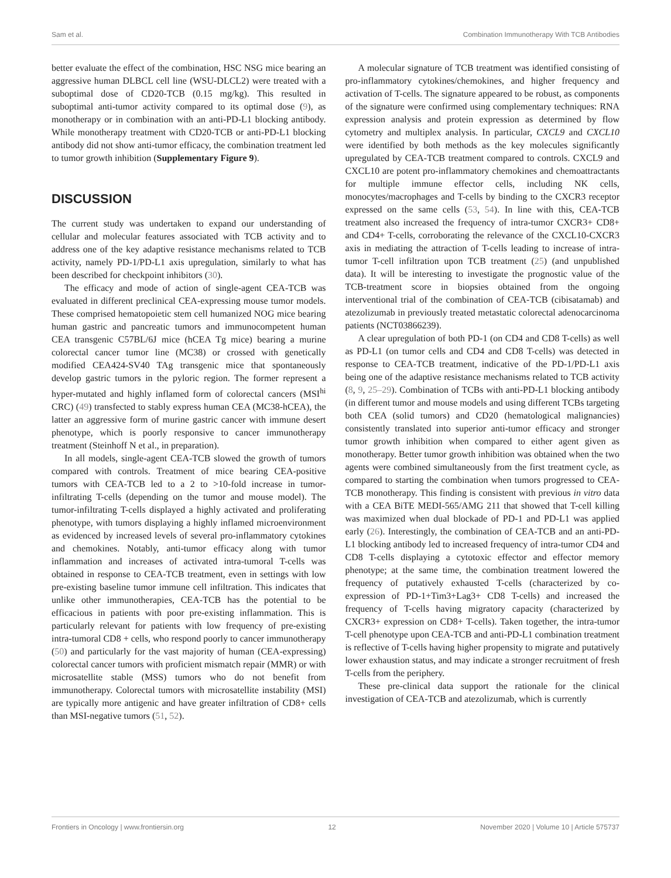Sam et al. Combination Immunotherapy With TCB Antibodies
better evaluate the effect of the combination, HSC NSG mice bearing an aggressive human DLBCL cell line (WSU-DLCL2) were treated with a suboptimal dose of CD20-TCB (0.15 mg/kg). This resulted in suboptimal anti-tumor activity compared to its optimal dose (9), as monotherapy or in combination with an anti-PD-L1 blocking antibody. While monotherapy treatment with CD20-TCB or anti-PD-L1 blocking antibody did not show anti-tumor efficacy, the combination treatment led to tumor growth inhibition (Supplementary Figure 9).
DISCUSSION
The current study was undertaken to expand our understanding of cellular and molecular features associated with TCB activity and to address one of the key adaptive resistance mechanisms related to TCB activity, namely PD-1/PD-L1 axis upregulation, similarly to what has been described for checkpoint inhibitors (30).
The efficacy and mode of action of single-agent CEA-TCB was evaluated in different preclinical CEA-expressing mouse tumor models. These comprised hematopoietic stem cell humanized NOG mice bearing human gastric and pancreatic tumors and immunocompetent human CEA transgenic C57BL/6J mice (hCEA Tg mice) bearing a murine colorectal cancer tumor line (MC38) or crossed with genetically modified CEA424-SV40 TAg transgenic mice that spontaneously develop gastric tumors in the pyloric region. The former represent a hyper-mutated and highly inflamed form of colorectal cancers (MSI<sup>hi</sup> CRC) (49) transfected to stably express human CEA (MC38-hCEA), the latter an aggressive form of murine gastric cancer with immune desert phenotype, which is poorly responsive to cancer immunotherapy treatment (Steinhoff N et al., in preparation).
In all models, single-agent CEA-TCB slowed the growth of tumors compared with controls. Treatment of mice bearing CEA-positive tumors with CEA-TCB led to a 2 to >10-fold increase in tumor-infiltrating T-cells (depending on the tumor and mouse model). The tumor-infiltrating T-cells displayed a highly activated and proliferating phenotype, with tumors displaying a highly inflamed microenvironment as evidenced by increased levels of several pro-inflammatory cytokines and chemokines. Notably, anti-tumor efficacy along with tumor inflammation and increases of activated intra-tumoral T-cells was obtained in response to CEA-TCB treatment, even in settings with low pre-existing baseline tumor immune cell infiltration. This indicates that unlike other immunotherapies, CEA-TCB has the potential to be efficacious in patients with poor pre-existing inflammation. This is particularly relevant for patients with low frequency of pre-existing intra-tumoral CD8 + cells, who respond poorly to cancer immunotherapy (50) and particularly for the vast majority of human (CEA-expressing) colorectal cancer tumors with proficient mismatch repair (MMR) or with microsatellite stable (MSS) tumors who do not benefit from immunotherapy. Colorectal tumors with microsatellite instability (MSI) are typically more antigenic and have greater infiltration of CD8+ cells than MSI-negative tumors (51, 52).
A molecular signature of TCB treatment was identified consisting of pro-inflammatory cytokines/chemokines, and higher frequency and activation of T-cells. The signature appeared to be robust, as components of the signature were confirmed using complementary techniques: RNA expression analysis and protein expression as determined by flow cytometry and multiplex analysis. In particular, CXCL9 and CXCL10 were identified by both methods as the key molecules significantly upregulated by CEA-TCB treatment compared to controls. CXCL9 and CXCL10 are potent pro-inflammatory chemokines and chemoattractants for multiple immune effector cells, including NK cells, monocytes/macrophages and T-cells by binding to the CXCR3 receptor expressed on the same cells (53, 54). In line with this, CEA-TCB treatment also increased the frequency of intra-tumor CXCR3+ CD8+ and CD4+ T-cells, corroborating the relevance of the CXCL10-CXCR3 axis in mediating the attraction of T-cells leading to increase of intra-tumor T-cell infiltration upon TCB treatment (25) (and unpublished data). It will be interesting to investigate the prognostic value of the TCB-treatment score in biopsies obtained from the ongoing interventional trial of the combination of CEA-TCB (cibisatamab) and atezolizumab in previously treated metastatic colorectal adenocarcinoma patients (NCT03866239).
A clear upregulation of both PD-1 (on CD4 and CD8 T-cells) as well as PD-L1 (on tumor cells and CD4 and CD8 T-cells) was detected in response to CEA-TCB treatment, indicative of the PD-1/PD-L1 axis being one of the adaptive resistance mechanisms related to TCB activity (8, 9, 25–29). Combination of TCBs with anti-PD-L1 blocking antibody (in different tumor and mouse models and using different TCBs targeting both CEA (solid tumors) and CD20 (hematological malignancies) consistently translated into superior anti-tumor efficacy and stronger tumor growth inhibition when compared to either agent given as monotherapy. Better tumor growth inhibition was obtained when the two agents were combined simultaneously from the first treatment cycle, as compared to starting the combination when tumors progressed to CEA-TCB monotherapy. This finding is consistent with previous in vitro data with a CEA BiTE MEDI-565/AMG 211 that showed that T-cell killing was maximized when dual blockade of PD-1 and PD-L1 was applied early (26). Interestingly, the combination of CEA-TCB and an anti-PD-L1 blocking antibody led to increased frequency of intra-tumor CD4 and CD8 T-cells displaying a cytotoxic effector and effector memory phenotype; at the same time, the combination treatment lowered the frequency of putatively exhausted T-cells (characterized by co-expression of PD-1+Tim3+Lag3+ CD8 T-cells) and increased the frequency of T-cells having migratory capacity (characterized by CXCR3+ expression on CD8+ T-cells). Taken together, the intra-tumor T-cell phenotype upon CEA-TCB and anti-PD-L1 combination treatment is reflective of T-cells having higher propensity to migrate and putatively lower exhaustion status, and may indicate a stronger recruitment of fresh T-cells from the periphery.
These pre-clinical data support the rationale for the clinical investigation of CEA-TCB and atezolizumab, which is currently
Frontiers in Oncology | www.frontiersin.org 12 November 2020 | Volume 10 | Article 575737